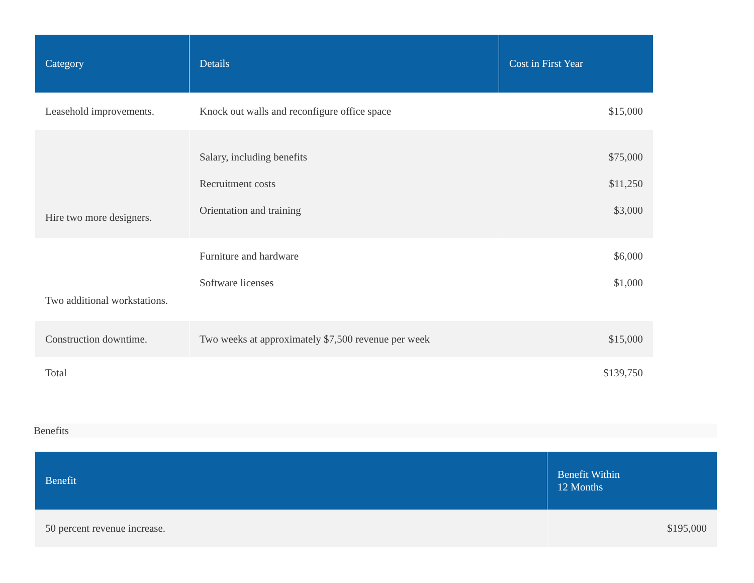| Category | Details | Cost in First Year |
| --- | --- | --- |
| Leasehold improvements. | Knock out walls and reconfigure office space | $15,000 |
| Hire two more designers. | Salary, including benefits Recruitment costs Orientation and training | $75,000 $11,250 $3,000 |
| Two additional workstations. | Furniture and hardware Software licenses | $6,000 $1,000 |
| Construction downtime. | Two weeks at approximately $7,500 revenue per week | $15,000 |
| Total | | $139,750 |
Benefits
| Benefit | Benefit Within 12 Months |
| --- | --- |
| 50 percent revenue increase. | $195,000 |